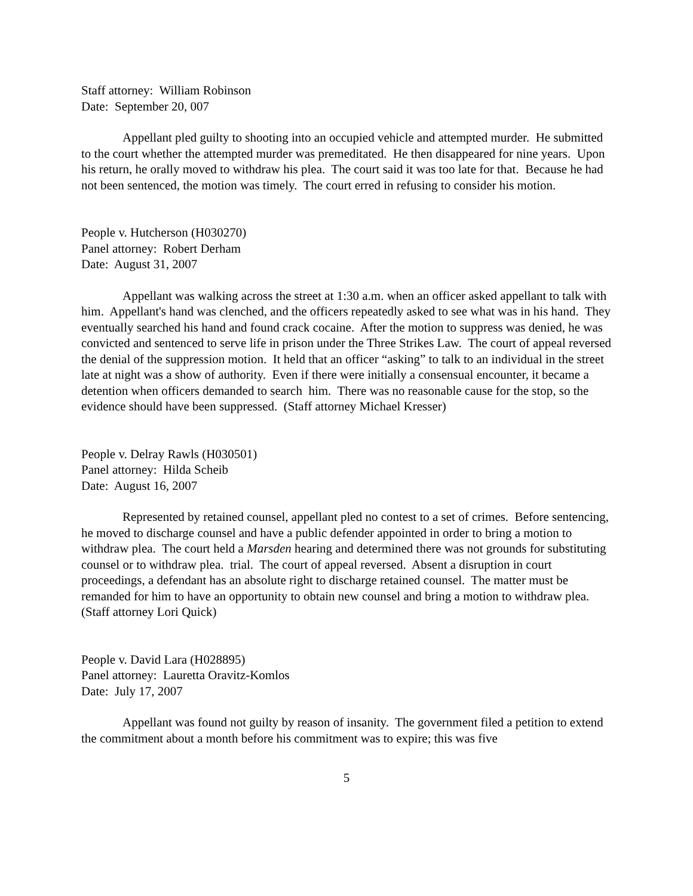Staff attorney: William Robinson
Date: September 20, 007
Appellant pled guilty to shooting into an occupied vehicle and attempted murder. He submitted to the court whether the attempted murder was premeditated. He then disappeared for nine years. Upon his return, he orally moved to withdraw his plea. The court said it was too late for that. Because he had not been sentenced, the motion was timely. The court erred in refusing to consider his motion.
People v. Hutcherson (H030270)
Panel attorney: Robert Derham
Date: August 31, 2007
Appellant was walking across the street at 1:30 a.m. when an officer asked appellant to talk with him. Appellant's hand was clenched, and the officers repeatedly asked to see what was in his hand. They eventually searched his hand and found crack cocaine. After the motion to suppress was denied, he was convicted and sentenced to serve life in prison under the Three Strikes Law. The court of appeal reversed the denial of the suppression motion. It held that an officer “asking” to talk to an individual in the street late at night was a show of authority. Even if there were initially a consensual encounter, it became a detention when officers demanded to search him. There was no reasonable cause for the stop, so the evidence should have been suppressed. (Staff attorney Michael Kresser)
People v. Delray Rawls (H030501)
Panel attorney: Hilda Scheib
Date: August 16, 2007
Represented by retained counsel, appellant pled no contest to a set of crimes. Before sentencing, he moved to discharge counsel and have a public defender appointed in order to bring a motion to withdraw plea. The court held a Marsden hearing and determined there was not grounds for substituting counsel or to withdraw plea. trial. The court of appeal reversed. Absent a disruption in court proceedings, a defendant has an absolute right to discharge retained counsel. The matter must be remanded for him to have an opportunity to obtain new counsel and bring a motion to withdraw plea. (Staff attorney Lori Quick)
People v. David Lara (H028895)
Panel attorney: Lauretta Oravitz-Komlos
Date: July 17, 2007
Appellant was found not guilty by reason of insanity. The government filed a petition to extend the commitment about a month before his commitment was to expire; this was five
5